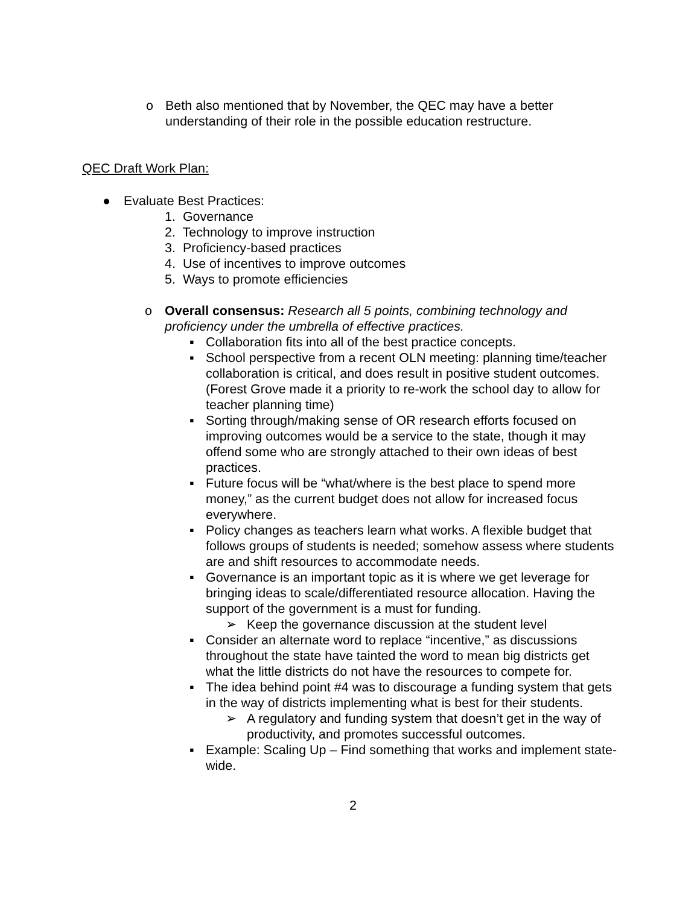o Beth also mentioned that by November, the QEC may have a better understanding of their role in the possible education restructure.
QEC Draft Work Plan:
● Evaluate Best Practices:
1. Governance
2. Technology to improve instruction
3. Proficiency-based practices
4. Use of incentives to improve outcomes
5. Ways to promote efficiencies
o Overall consensus: Research all 5 points, combining technology and proficiency under the umbrella of effective practices.
▪ Collaboration fits into all of the best practice concepts.
▪ School perspective from a recent OLN meeting: planning time/teacher collaboration is critical, and does result in positive student outcomes. (Forest Grove made it a priority to re-work the school day to allow for teacher planning time)
▪ Sorting through/making sense of OR research efforts focused on improving outcomes would be a service to the state, though it may offend some who are strongly attached to their own ideas of best practices.
▪ Future focus will be “what/where is the best place to spend more money,” as the current budget does not allow for increased focus everywhere.
▪ Policy changes as teachers learn what works. A flexible budget that follows groups of students is needed; somehow assess where students are and shift resources to accommodate needs.
▪ Governance is an important topic as it is where we get leverage for bringing ideas to scale/differentiated resource allocation. Having the support of the government is a must for funding.
➢ Keep the governance discussion at the student level
▪ Consider an alternate word to replace “incentive,” as discussions throughout the state have tainted the word to mean big districts get what the little districts do not have the resources to compete for.
▪ The idea behind point #4 was to discourage a funding system that gets in the way of districts implementing what is best for their students.
➢ A regulatory and funding system that doesn’t get in the way of productivity, and promotes successful outcomes.
▪ Example: Scaling Up – Find something that works and implement state-wide.
2